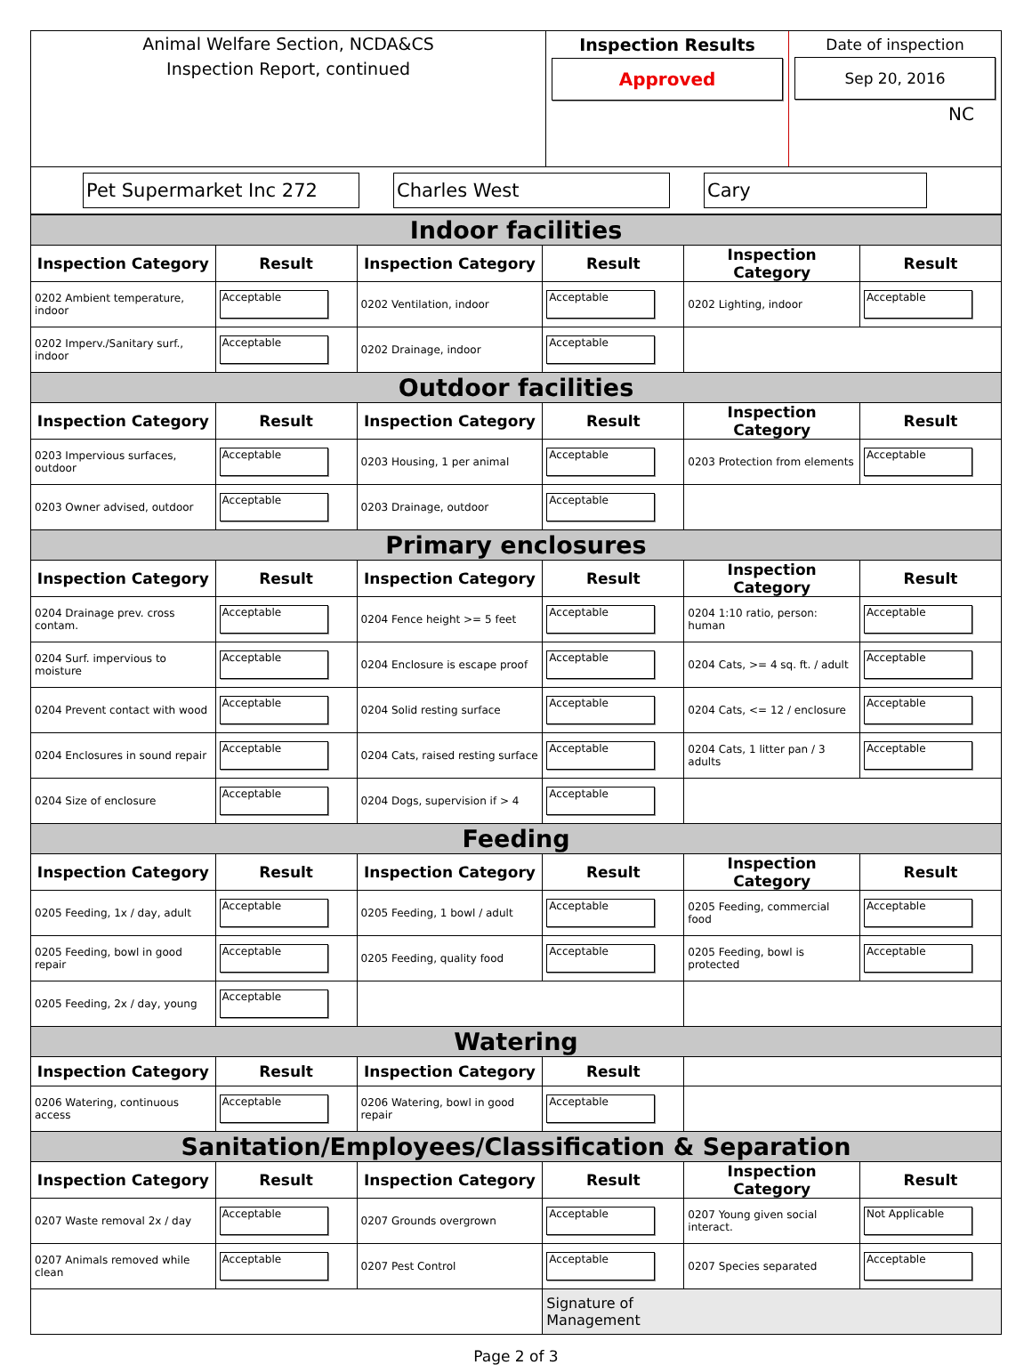Animal Welfare Section, NCDA&CS
Inspection Report, continued
Inspection Results
Approved
Date of inspection
Sep 20, 2016
NC
Pet Supermarket Inc 272 Charles West Cary
| Indoor facilities | | | | | |
| Inspection Category | Result | Inspection Category | Result | Inspection Category | Result |
| 0202 Ambient temperature, indoor | Acceptable | 0202 Ventilation, indoor | Acceptable | 0202 Lighting, indoor | Acceptable |
| 0202 Imperv./Sanitary surf., indoor | Acceptable | 0202 Drainage, indoor | Acceptable | | |
| Outdoor facilities | | | | | |
| Inspection Category | Result | Inspection Category | Result | Inspection Category | Result |
| 0203 Impervious surfaces, outdoor | Acceptable | 0203 Housing, 1 per animal | Acceptable | 0203 Protection from elements | Acceptable |
| 0203 Owner advised, outdoor | Acceptable | 0203 Drainage, outdoor | Acceptable | | |
| Primary enclosures | | | | | |
| Inspection Category | Result | Inspection Category | Result | Inspection Category | Result |
| 0204 Drainage prev. cross contam. | Acceptable | 0204 Fence height >= 5 feet | Acceptable | 0204 1:10 ratio, person: human | Acceptable |
| 0204 Surf. impervious to moisture | Acceptable | 0204 Enclosure is escape proof | Acceptable | 0204 Cats, >= 4 sq. ft. / adult | Acceptable |
| 0204 Prevent contact with wood | Acceptable | 0204 Solid resting surface | Acceptable | 0204 Cats, <= 12 / enclosure | Acceptable |
| 0204 Enclosures in sound repair | Acceptable | 0204 Cats, raised resting surface | Acceptable | 0204 Cats, 1 litter pan / 3 adults | Acceptable |
| 0204 Size of enclosure | Acceptable | 0204 Dogs, supervision if > 4 | Acceptable | | |
| Feeding | | | | | |
| Inspection Category | Result | Inspection Category | Result | Inspection Category | Result |
| 0205 Feeding, 1x / day, adult | Acceptable | 0205 Feeding, 1 bowl / adult | Acceptable | 0205 Feeding, commercial food | Acceptable |
| 0205 Feeding, bowl in good repair | Acceptable | 0205 Feeding, quality food | Acceptable | 0205 Feeding, bowl is protected | Acceptable |
| 0205 Feeding, 2x / day, young | Acceptable | | | | |
| Watering | | | | | |
| Inspection Category | Result | Inspection Category | Result | | |
| 0206 Watering, continuous access | Acceptable | 0206 Watering, bowl in good repair | Acceptable | | |
| Sanitation/Employees/Classification & Separation | | | | | |
| Inspection Category | Result | Inspection Category | Result | Inspection Category | Result |
| 0207 Waste removal 2x / day | Acceptable | 0207 Grounds overgrown | Acceptable | 0207 Young given social interact. | Not Applicable |
| 0207 Animals removed while clean | Acceptable | 0207 Pest Control | Acceptable | 0207 Species separated | Acceptable |
| | | | Signature of Management | | |
Page 2 of 3